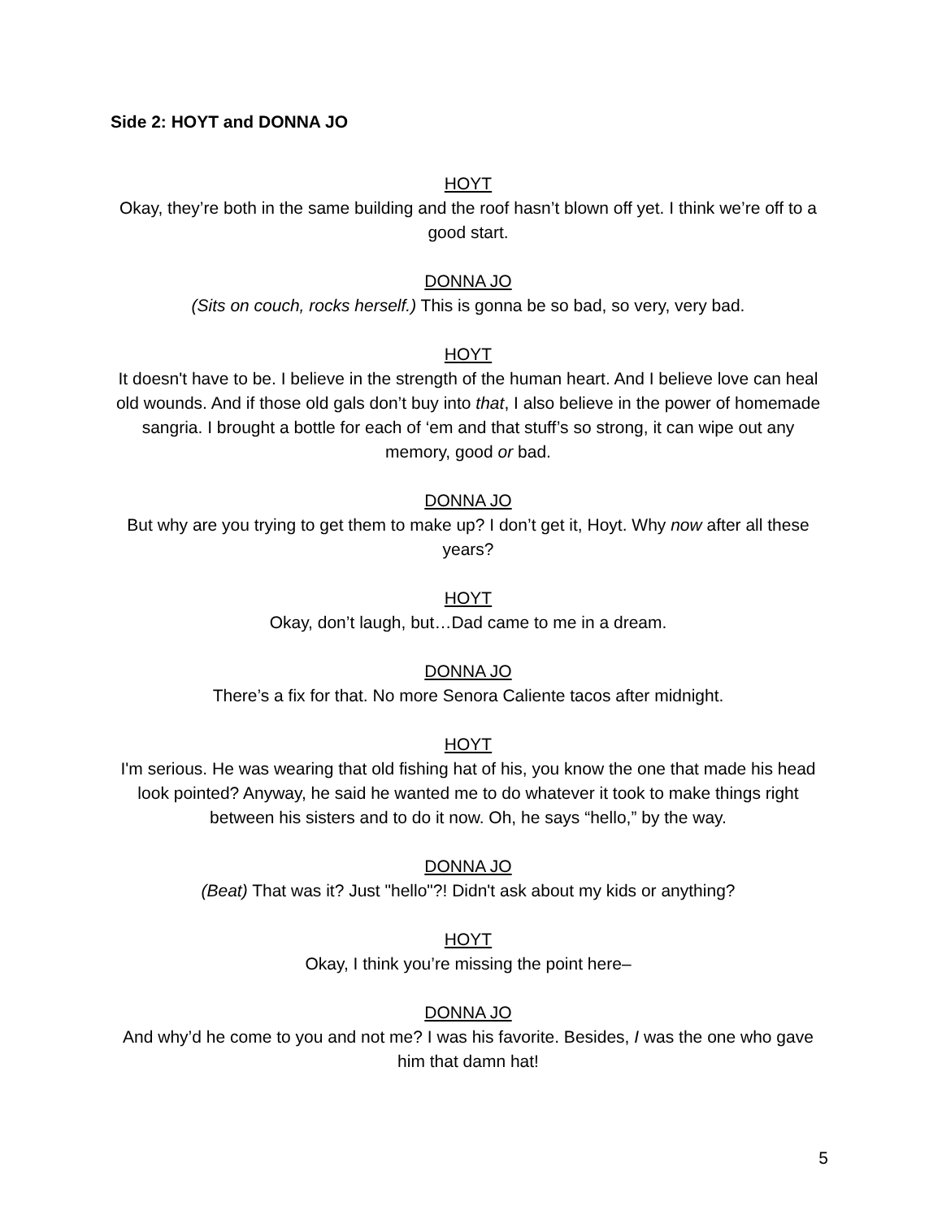Side 2: HOYT and DONNA JO
HOYT
Okay, they’re both in the same building and the roof hasn’t blown off yet. I think we’re off to a good start.
DONNA JO
(Sits on couch, rocks herself.) This is gonna be so bad, so very, very bad.
HOYT
It doesn't have to be. I believe in the strength of the human heart. And I believe love can heal old wounds. And if those old gals don’t buy into that, I also believe in the power of homemade sangria. I brought a bottle for each of ‘em and that stuff’s so strong, it can wipe out any memory, good or bad.
DONNA JO
But why are you trying to get them to make up? I don’t get it, Hoyt. Why now after all these years?
HOYT
Okay, don’t laugh, but…Dad came to me in a dream.
DONNA JO
There’s a fix for that. No more Senora Caliente tacos after midnight.
HOYT
I'm serious. He was wearing that old fishing hat of his, you know the one that made his head look pointed? Anyway, he said he wanted me to do whatever it took to make things right between his sisters and to do it now. Oh, he says “hello,” by the way.
DONNA JO
(Beat) That was it? Just "hello"?! Didn't ask about my kids or anything?
HOYT
Okay, I think you’re missing the point here–
DONNA JO
And why’d he come to you and not me? I was his favorite. Besides, I was the one who gave him that damn hat!
5